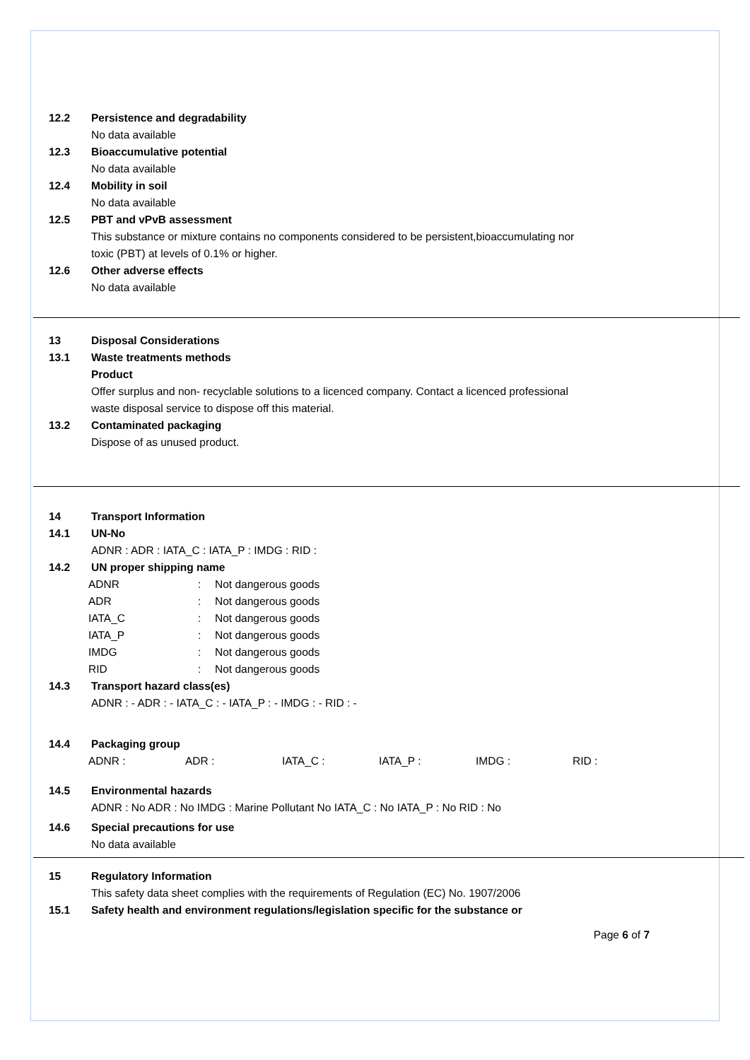12.2 Persistence and degradability
No data available
12.3 Bioaccumulative potential
No data available
12.4 Mobility in soil
No data available
12.5 PBT and vPvB assessment
This substance or mixture contains no components considered to be persistent,bioaccumulating nor
toxic (PBT) at levels of 0.1% or higher.
12.6 Other adverse effects
No data available
13 Disposal Considerations
13.1 Waste treatments methods
Product
Offer surplus and non- recyclable solutions to a licenced company. Contact a licenced professional
waste disposal service to dispose off this material.
13.2 Contaminated packaging
Dispose of as unused product.
14 Transport Information
14.1 UN-No
ADNR : ADR : IATA_C : IATA_P : IMDG : RID :
14.2 UN proper shipping name
ADNR: Not dangerous goods
ADR: Not dangerous goods
IATA_C: Not dangerous goods
IATA_P: Not dangerous goods
IMDG: Not dangerous goods
RID: Not dangerous goods
14.3 Transport hazard class(es)
ADNR : - ADR : - IATA_C : - IATA_P : - IMDG : - RID : -
14.4 Packaging group
ADNR : ADR : IATA_C : IATA_P : IMDG : RID :
14.5 Environmental hazards
ADNR : No ADR : No IMDG : Marine Pollutant No IATA_C : No IATA_P : No RID : No
14.6 Special precautions for use
No data available
15 Regulatory Information
This safety data sheet complies with the requirements of Regulation (EC) No. 1907/2006
15.1 Safety health and environment regulations/legislation specific for the substance or
Page 6 of 7